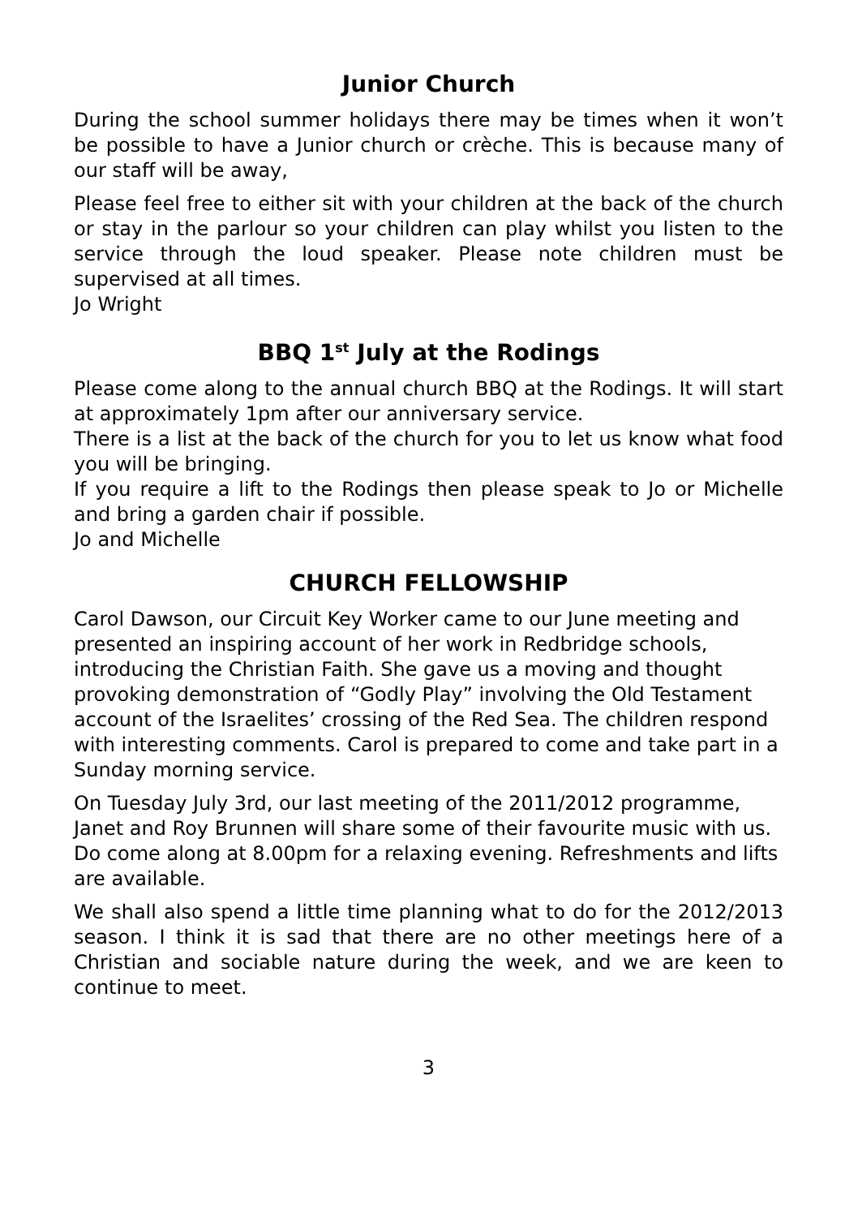Junior Church
During the school summer holidays there may be times when it won’t be possible to have a Junior church or crèche. This is because many of our staff will be away,
Please feel free to either sit with your children at the back of the church or stay in the parlour so your children can play whilst you listen to the service through the loud speaker. Please note children must be supervised at all times.
Jo Wright
BBQ 1<sup>st</sup> July at the Rodings
Please come along to the annual church BBQ at the Rodings. It will start at approximately 1pm after our anniversary service.
There is a list at the back of the church for you to let us know what food you will be bringing.
If you require a lift to the Rodings then please speak to Jo or Michelle and bring a garden chair if possible.
Jo and Michelle
CHURCH FELLOWSHIP
Carol Dawson, our Circuit Key Worker came to our June meeting and presented an inspiring account of her work in Redbridge schools, introducing the Christian Faith. She gave us a moving and thought provoking demonstration of “Godly Play” involving the Old Testament account of the Israelites’ crossing of the Red Sea. The children respond with interesting comments. Carol is prepared to come and take part in a Sunday morning service.
On Tuesday July 3rd, our last meeting of the 2011/2012 programme, Janet and Roy Brunnen will share some of their favourite music with us. Do come along at 8.00pm for a relaxing evening. Refreshments and lifts are available.
We shall also spend a little time planning what to do for the 2012/2013 season. I think it is sad that there are no other meetings here of a Christian and sociable nature during the week, and we are keen to continue to meet.
3